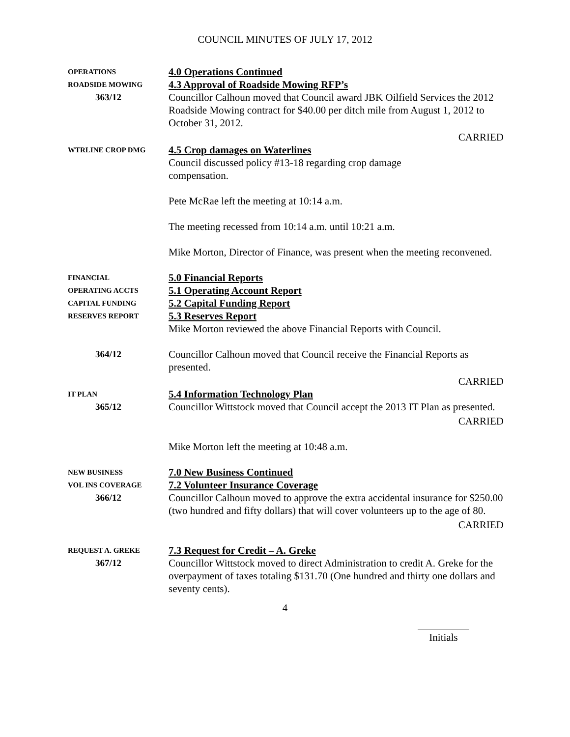COUNCIL MINUTES OF JULY 17, 2012
OPERATIONS
4.0 Operations Continued
ROADSIDE MOWING
4.3 Approval of Roadside Mowing RFP’s
363/12 Councillor Calhoun moved that Council award JBK Oilfield Services the 2012 Roadside Mowing contract for $40.00 per ditch mile from August 1, 2012 to October 31, 2012.
CARRIED
WTRLINE CROP DMG
4.5 Crop damages on Waterlines
Council discussed policy #13-18 regarding crop damage
compensation.
Pete McRae left the meeting at 10:14 a.m.
The meeting recessed from 10:14 a.m. until 10:21 a.m.
Mike Morton, Director of Finance, was present when the meeting reconvened.
FINANCIAL
5.0 Financial Reports
OPERATING ACCTS
5.1 Operating Account Report
CAPITAL FUNDING
5.2 Capital Funding Report
RESERVES REPORT
5.3 Reserves Report
Mike Morton reviewed the above Financial Reports with Council.
364/12 Councillor Calhoun moved that Council receive the Financial Reports as presented.
CARRIED
IT PLAN
5.4 Information Technology Plan
365/12 Councillor Wittstock moved that Council accept the 2013 IT Plan as presented.
CARRIED
Mike Morton left the meeting at 10:48 a.m.
NEW BUSINESS
7.0 New Business Continued
VOL INS COVERAGE
7.2 Volunteer Insurance Coverage
366/12 Councillor Calhoun moved to approve the extra accidental insurance for $250.00 (two hundred and fifty dollars) that will cover volunteers up to the age of 80.
CARRIED
REQUEST A. GREKE
7.3 Request for Credit – A. Greke
367/12 Councillor Wittstock moved to direct Administration to credit A. Greke for the overpayment of taxes totaling $131.70 (One hundred and thirty one dollars and seventy cents).
4
Initials